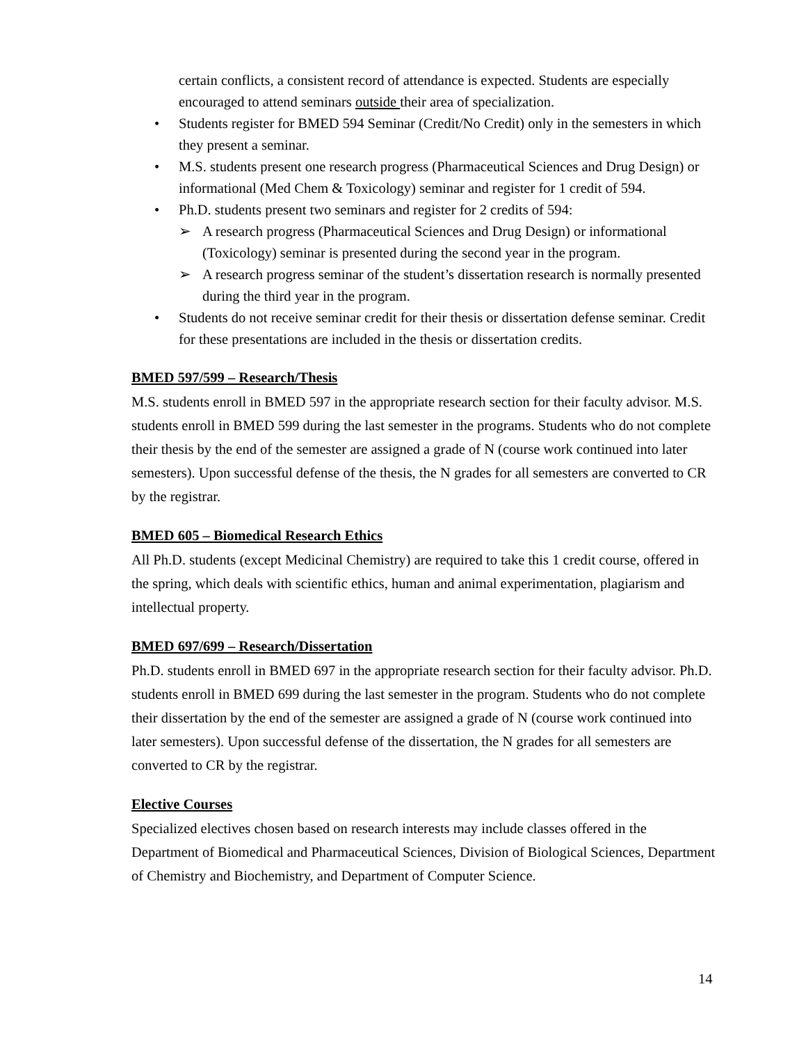certain conflicts, a consistent record of attendance is expected. Students are especially encouraged to attend seminars outside their area of specialization.
• Students register for BMED 594 Seminar (Credit/No Credit) only in the semesters in which they present a seminar.
• M.S. students present one research progress (Pharmaceutical Sciences and Drug Design) or informational (Med Chem & Toxicology) seminar and register for 1 credit of 594.
• Ph.D. students present two seminars and register for 2 credits of 594:
➢ A research progress (Pharmaceutical Sciences and Drug Design) or informational (Toxicology) seminar is presented during the second year in the program.
➢ A research progress seminar of the student’s dissertation research is normally presented during the third year in the program.
• Students do not receive seminar credit for their thesis or dissertation defense seminar. Credit for these presentations are included in the thesis or dissertation credits.
BMED 597/599 – Research/Thesis
M.S. students enroll in BMED 597 in the appropriate research section for their faculty advisor. M.S. students enroll in BMED 599 during the last semester in the programs. Students who do not complete their thesis by the end of the semester are assigned a grade of N (course work continued into later semesters). Upon successful defense of the thesis, the N grades for all semesters are converted to CR by the registrar.
BMED 605 – Biomedical Research Ethics
All Ph.D. students (except Medicinal Chemistry) are required to take this 1 credit course, offered in the spring, which deals with scientific ethics, human and animal experimentation, plagiarism and intellectual property.
BMED 697/699 – Research/Dissertation
Ph.D. students enroll in BMED 697 in the appropriate research section for their faculty advisor. Ph.D. students enroll in BMED 699 during the last semester in the program. Students who do not complete their dissertation by the end of the semester are assigned a grade of N (course work continued into later semesters). Upon successful defense of the dissertation, the N grades for all semesters are converted to CR by the registrar.
Elective Courses
Specialized electives chosen based on research interests may include classes offered in the Department of Biomedical and Pharmaceutical Sciences, Division of Biological Sciences, Department of Chemistry and Biochemistry, and Department of Computer Science.
14